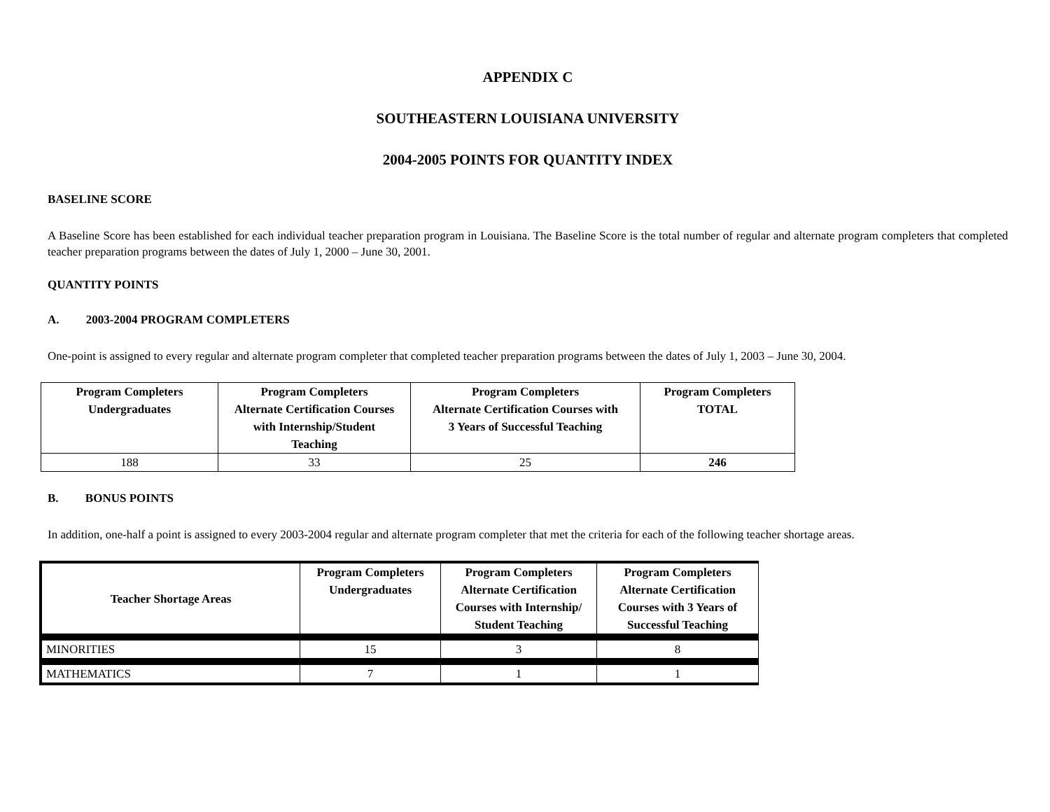APPENDIX C
SOUTHEASTERN LOUISIANA UNIVERSITY
2004-2005 POINTS FOR QUANTITY INDEX
BASELINE SCORE
A Baseline Score has been established for each individual teacher preparation program in Louisiana. The Baseline Score is the total number of regular and alternate program completers that completed teacher preparation programs between the dates of July 1, 2000 – June 30, 2001.
QUANTITY POINTS
A. 2003-2004 PROGRAM COMPLETERS
One-point is assigned to every regular and alternate program completer that completed teacher preparation programs between the dates of July 1, 2003 – June 30, 2004.
| Program Completers Undergraduates | Program Completers Alternate Certification Courses with Internship/Student Teaching | Program Completers Alternate Certification Courses with 3 Years of Successful Teaching | Program Completers TOTAL |
| --- | --- | --- | --- |
| 188 | 33 | 25 | 246 |
B. BONUS POINTS
In addition, one-half a point is assigned to every 2003-2004 regular and alternate program completer that met the criteria for each of the following teacher shortage areas.
| Teacher Shortage Areas | Program Completers Undergraduates | Program Completers Alternate Certification Courses with Internship/ Student Teaching | Program Completers Alternate Certification Courses with 3 Years of Successful Teaching |
| --- | --- | --- | --- |
| MINORITIES | 15 | 3 | 8 |
| MATHEMATICS | 7 | 1 | 1 |